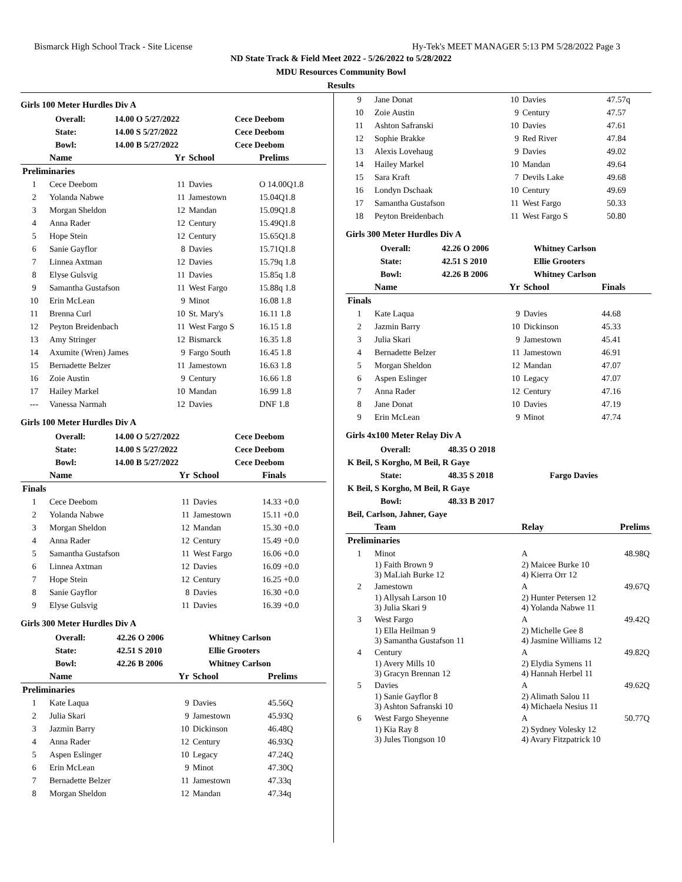Bismarck High School Track - Site License Hy-Tek's MEET MANAGER 5:13 PM 5/28/2022 Page 3
ND State Track & Field Meet 2022 - 5/26/2022 to 5/28/2022
MDU Resources Community Bowl
Results
Girls 100 Meter Hurdles Div A
| | Overall: | 14.00 O 5/27/2022 | Cece Deebom |
| | State: | 14.00 S 5/27/2022 | Cece Deebom |
| | Bowl: | 14.00 B 5/27/2022 | Cece Deebom |
| | Name | Yr | School | Prelims |
| --- | --- | --- | --- | --- |
| Preliminaries | | | | |
| 1 | Cece Deebom | 11 | Davies | O 14.00Q1.8 |
| 2 | Yolanda Nabwe | 11 | Jamestown | 15.04Q1.8 |
| 3 | Morgan Sheldon | 12 | Mandan | 15.09Q1.8 |
| 4 | Anna Rader | 12 | Century | 15.49Q1.8 |
| 5 | Hope Stein | 12 | Century | 15.65Q1.8 |
| 6 | Sanie Gayflor | 8 | Davies | 15.71Q1.8 |
| 7 | Linnea Axtman | 12 | Davies | 15.79q 1.8 |
| 8 | Elyse Gulsvig | 11 | Davies | 15.85q 1.8 |
| 9 | Samantha Gustafson | 11 | West Fargo | 15.88q 1.8 |
| 10 | Erin McLean | 9 | Minot | 16.08 1.8 |
| 11 | Brenna Curl | 10 | St. Mary's | 16.11 1.8 |
| 12 | Peyton Breidenbach | 11 | West Fargo S | 16.15 1.8 |
| 13 | Amy Stringer | 12 | Bismarck | 16.35 1.8 |
| 14 | Axumite (Wren) James | 9 | Fargo South | 16.45 1.8 |
| 15 | Bernadette Belzer | 11 | Jamestown | 16.63 1.8 |
| 16 | Zoie Austin | 9 | Century | 16.66 1.8 |
| 17 | Hailey Markel | 10 | Mandan | 16.99 1.8 |
| --- | Vanessa Narmah | 12 | Davies | DNF 1.8 |
Girls 100 Meter Hurdles Div A
| | Overall: | 14.00 O 5/27/2022 | Cece Deebom |
| | State: | 14.00 S 5/27/2022 | Cece Deebom |
| | Bowl: | 14.00 B 5/27/2022 | Cece Deebom |
| | Name | Yr | School | Finals |
| --- | --- | --- | --- | --- |
| Finals | | | | |
| 1 | Cece Deebom | 11 | Davies | 14.33 +0.0 |
| 2 | Yolanda Nabwe | 11 | Jamestown | 15.11 +0.0 |
| 3 | Morgan Sheldon | 12 | Mandan | 15.30 +0.0 |
| 4 | Anna Rader | 12 | Century | 15.49 +0.0 |
| 5 | Samantha Gustafson | 11 | West Fargo | 16.06 +0.0 |
| 6 | Linnea Axtman | 12 | Davies | 16.09 +0.0 |
| 7 | Hope Stein | 12 | Century | 16.25 +0.0 |
| 8 | Sanie Gayflor | 8 | Davies | 16.30 +0.0 |
| 9 | Elyse Gulsvig | 11 | Davies | 16.39 +0.0 |
Girls 300 Meter Hurdles Div A
| | Overall: | 42.26 O 2006 | Whitney Carlson |
| | State: | 42.51 S 2010 | Ellie Grooters |
| | Bowl: | 42.26 B 2006 | Whitney Carlson |
| | Name | Yr | School | Prelims |
| --- | --- | --- | --- | --- |
| Preliminaries | | | | |
| 1 | Kate Laqua | 9 | Davies | 45.56Q |
| 2 | Julia Skari | 9 | Jamestown | 45.93Q |
| 3 | Jazmin Barry | 10 | Dickinson | 46.48Q |
| 4 | Anna Rader | 12 | Century | 46.93Q |
| 5 | Aspen Eslinger | 10 | Legacy | 47.24Q |
| 6 | Erin McLean | 9 | Minot | 47.30Q |
| 7 | Bernadette Belzer | 11 | Jamestown | 47.33q |
| 8 | Morgan Sheldon | 12 | Mandan | 47.34q |
| 9 | Jane Donat | 10 | Davies | 47.57q |
| 10 | Zoie Austin | 9 | Century | 47.57 |
| 11 | Ashton Safranski | 10 | Davies | 47.61 |
| 12 | Sophie Brakke | 9 | Red River | 47.84 |
| 13 | Alexis Lovehaug | 9 | Davies | 49.02 |
| 14 | Hailey Markel | 10 | Mandan | 49.64 |
| 15 | Sara Kraft | 7 | Devils Lake | 49.68 |
| 16 | Londyn Dschaak | 10 | Century | 49.69 |
| 17 | Samantha Gustafson | 11 | West Fargo | 50.33 |
| 18 | Peyton Breidenbach | 11 | West Fargo S | 50.80 |
Girls 300 Meter Hurdles Div A
| | Overall: | 42.26 O 2006 | Whitney Carlson |
| | State: | 42.51 S 2010 | Ellie Grooters |
| | Bowl: | 42.26 B 2006 | Whitney Carlson |
| | Name | Yr | School | Finals |
| --- | --- | --- | --- | --- |
| Finals | | | | |
| 1 | Kate Laqua | 9 | Davies | 44.68 |
| 2 | Jazmin Barry | 10 | Dickinson | 45.33 |
| 3 | Julia Skari | 9 | Jamestown | 45.41 |
| 4 | Bernadette Belzer | 11 | Jamestown | 46.91 |
| 5 | Morgan Sheldon | 12 | Mandan | 47.07 |
| 6 | Aspen Eslinger | 10 | Legacy | 47.07 |
| 7 | Anna Rader | 12 | Century | 47.16 |
| 8 | Jane Donat | 10 | Davies | 47.19 |
| 9 | Erin McLean | 9 | Minot | 47.74 |
Girls 4x100 Meter Relay Div A
| | Overall: | 48.35 O 2018 | |
| K Beil, S Korgho, M Beil, R Gaye | | | |
| | State: | 48.35 S 2018 | Fargo Davies |
| K Beil, S Korgho, M Beil, R Gaye | | | |
| | Bowl: | 48.33 B 2017 | |
| Beil, Carlson, Jahner, Gaye | | | |
| | Team | Relay | Prelims |
| --- | --- | --- | --- |
| Preliminaries | | | |
| 1 | Minot | A | 48.98Q |
| | 1) Faith Brown 9 3) MaLiah Burke 12 | 2) Maicee Burke 10 4) Kierra Orr 12 | |
| 2 | Jamestown | A | 49.67Q |
| | 1) Allysah Larson 10 3) Julia Skari 9 | 2) Hunter Petersen 12 4) Yolanda Nabwe 11 | |
| 3 | West Fargo | A | 49.42Q |
| | 1) Ella Heilman 9 3) Samantha Gustafson 11 | 2) Michelle Gee 8 4) Jasmine Williams 12 | |
| 4 | Century | A | 49.82Q |
| | 1) Avery Mills 10 3) Gracyn Brennan 12 | 2) Elydia Symens 11 4) Hannah Herbel 11 | |
| 5 | Davies | A | 49.62Q |
| | 1) Sanie Gayflor 8 3) Ashton Safranski 10 | 2) Alimath Salou 11 4) Michaela Nesius 11 | |
| 6 | West Fargo Sheyenne | A | 50.77Q |
| | 1) Kia Ray 8 3) Jules Tiongson 10 | 2) Sydney Volesky 12 4) Avary Fitzpatrick 10 | |